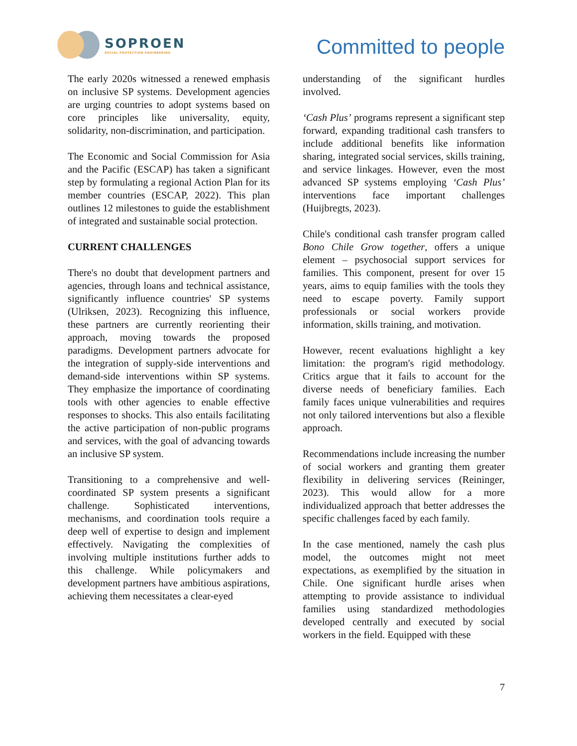SOPROEN
SOCIAL PROTECTION ENGINEERING
Committed to people
The early 2020s witnessed a renewed emphasis on inclusive SP systems. Development agencies are urging countries to adopt systems based on core principles like universality, equity, solidarity, non-discrimination, and participation.
The Economic and Social Commission for Asia and the Pacific (ESCAP) has taken a significant step by formulating a regional Action Plan for its member countries (ESCAP, 2022). This plan outlines 12 milestones to guide the establishment of integrated and sustainable social protection.
CURRENT CHALLENGES
There's no doubt that development partners and agencies, through loans and technical assistance, significantly influence countries' SP systems (Ulriksen, 2023). Recognizing this influence, these partners are currently reorienting their approach, moving towards the proposed paradigms. Development partners advocate for the integration of supply-side interventions and demand-side interventions within SP systems. They emphasize the importance of coordinating tools with other agencies to enable effective responses to shocks. This also entails facilitating the active participation of non-public programs and services, with the goal of advancing towards an inclusive SP system.
Transitioning to a comprehensive and well-coordinated SP system presents a significant challenge. Sophisticated interventions, mechanisms, and coordination tools require a deep well of expertise to design and implement effectively. Navigating the complexities of involving multiple institutions further adds to this challenge. While policymakers and development partners have ambitious aspirations, achieving them necessitates a clear-eyed
understanding of the significant hurdles involved.
‘Cash Plus’ programs represent a significant step forward, expanding traditional cash transfers to include additional benefits like information sharing, integrated social services, skills training, and service linkages. However, even the most advanced SP systems employing ‘Cash Plus’ interventions face important challenges (Huijbregts, 2023).
Chile's conditional cash transfer program called Bono Chile Grow together, offers a unique element – psychosocial support services for families. This component, present for over 15 years, aims to equip families with the tools they need to escape poverty. Family support professionals or social workers provide information, skills training, and motivation.
However, recent evaluations highlight a key limitation: the program's rigid methodology. Critics argue that it fails to account for the diverse needs of beneficiary families. Each family faces unique vulnerabilities and requires not only tailored interventions but also a flexible approach.
Recommendations include increasing the number of social workers and granting them greater flexibility in delivering services (Reininger, 2023). This would allow for a more individualized approach that better addresses the specific challenges faced by each family.
In the case mentioned, namely the cash plus model, the outcomes might not meet expectations, as exemplified by the situation in Chile. One significant hurdle arises when attempting to provide assistance to individual families using standardized methodologies developed centrally and executed by social workers in the field. Equipped with these
7